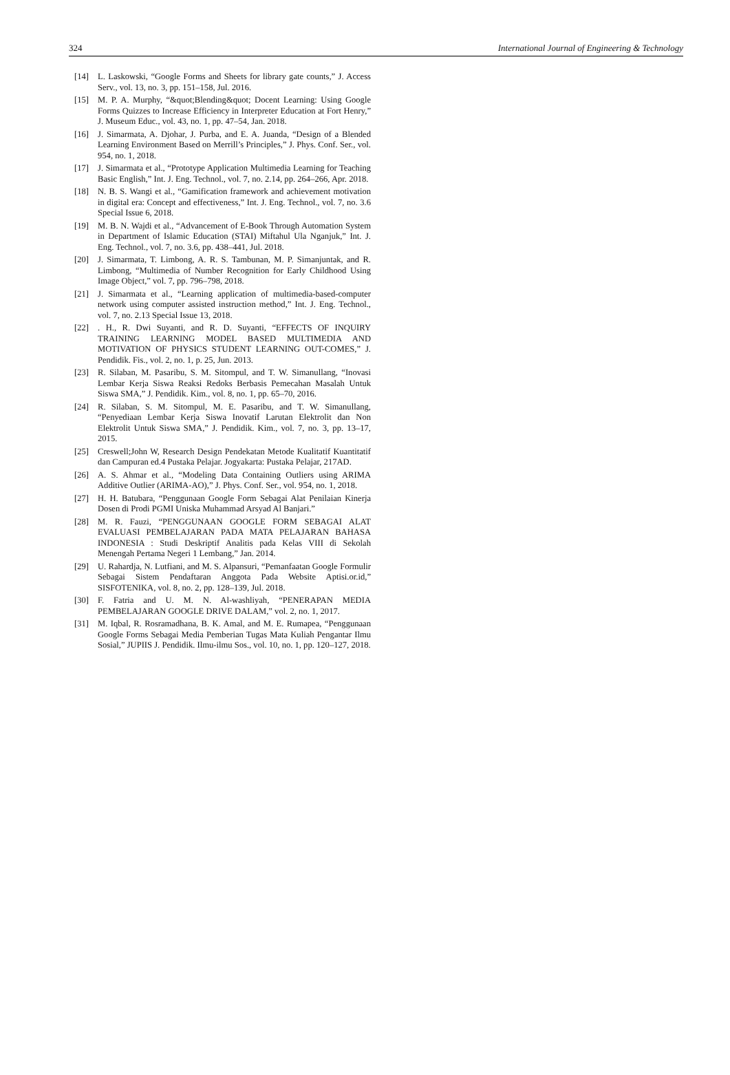324 International Journal of Engineering & Technology
[14] L. Laskowski, “Google Forms and Sheets for library gate counts,” J. Access Serv., vol. 13, no. 3, pp. 151–158, Jul. 2016.
[15] M. P. A. Murphy, “&quot;Blending&quot; Docent Learning: Using Google Forms Quizzes to Increase Efficiency in Interpreter Education at Fort Henry,” J. Museum Educ., vol. 43, no. 1, pp. 47–54, Jan. 2018.
[16] J. Simarmata, A. Djohar, J. Purba, and E. A. Juanda, “Design of a Blended Learning Environment Based on Merrill’s Principles,” J. Phys. Conf. Ser., vol. 954, no. 1, 2018.
[17] J. Simarmata et al., “Prototype Application Multimedia Learning for Teaching Basic English,” Int. J. Eng. Technol., vol. 7, no. 2.14, pp. 264–266, Apr. 2018.
[18] N. B. S. Wangi et al., “Gamification framework and achievement motivation in digital era: Concept and effectiveness,” Int. J. Eng. Technol., vol. 7, no. 3.6 Special Issue 6, 2018.
[19] M. B. N. Wajdi et al., “Advancement of E-Book Through Automation System in Department of Islamic Education (STAI) Miftahul Ula Nganjuk,” Int. J. Eng. Technol., vol. 7, no. 3.6, pp. 438–441, Jul. 2018.
[20] J. Simarmata, T. Limbong, A. R. S. Tambunan, M. P. Simanjuntak, and R. Limbong, “Multimedia of Number Recognition for Early Childhood Using Image Object,” vol. 7, pp. 796–798, 2018.
[21] J. Simarmata et al., “Learning application of multimedia-based-computer network using computer assisted instruction method,” Int. J. Eng. Technol., vol. 7, no. 2.13 Special Issue 13, 2018.
[22]. H., R. Dwi Suyanti, and R. D. Suyanti, “EFFECTS OF INQUIRY TRAINING LEARNING MODEL BASED MULTIMEDIA AND MOTIVATION OF PHYSICS STUDENT LEARNING OUT-COMES,” J. Pendidik. Fis., vol. 2, no. 1, p. 25, Jun. 2013.
[23] R. Silaban, M. Pasaribu, S. M. Sitompul, and T. W. Simanullang, “Inovasi Lembar Kerja Siswa Reaksi Redoks Berbasis Pemecahan Masalah Untuk Siswa SMA,” J. Pendidik. Kim., vol. 8, no. 1, pp. 65–70, 2016.
[24] R. Silaban, S. M. Sitompul, M. E. Pasaribu, and T. W. Simanullang, “Penyediaan Lembar Kerja Siswa Inovatif Larutan Elektrolit dan Non Elektrolit Untuk Siswa SMA,” J. Pendidik. Kim., vol. 7, no. 3, pp. 13–17, 2015.
[25] Creswell;John W, Research Design Pendekatan Metode Kualitatif Kuantitatif dan Campuran ed.4 Pustaka Pelajar. Jogyakarta: Pustaka Pelajar, 217AD.
[26] A. S. Ahmar et al., “Modeling Data Containing Outliers using ARIMA Additive Outlier (ARIMA-AO),” J. Phys. Conf. Ser., vol. 954, no. 1, 2018.
[27] H. H. Batubara, “Penggunaan Google Form Sebagai Alat Penilaian Kinerja Dosen di Prodi PGMI Uniska Muhammad Arsyad Al Banjari.”
[28] M. R. Fauzi, “PENGGUNAAN GOOGLE FORM SEBAGAI ALAT EVALUASI PEMBELAJARAN PADA MATA PELAJARAN BAHASA INDONESIA : Studi Deskriptif Analitis pada Kelas VIII di Sekolah Menengah Pertama Negeri 1 Lembang,” Jan. 2014.
[29] U. Rahardja, N. Lutfiani, and M. S. Alpansuri, “Pemanfaatan Google Formulir Sebagai Sistem Pendaftaran Anggota Pada Website Aptisi.or.id,” SISFOTENIKA, vol. 8, no. 2, pp. 128–139, Jul. 2018.
[30] F. Fatria and U. M. N. Al-washliyah, “PENERAPAN MEDIA PEMBELAJARAN GOOGLE DRIVE DALAM,” vol. 2, no. 1, 2017.
[31] M. Iqbal, R. Rosramadhana, B. K. Amal, and M. E. Rumapea, “Penggunaan Google Forms Sebagai Media Pemberian Tugas Mata Kuliah Pengantar Ilmu Sosial,” JUPIIS J. Pendidik. Ilmu-ilmu Sos., vol. 10, no. 1, pp. 120–127, 2018.